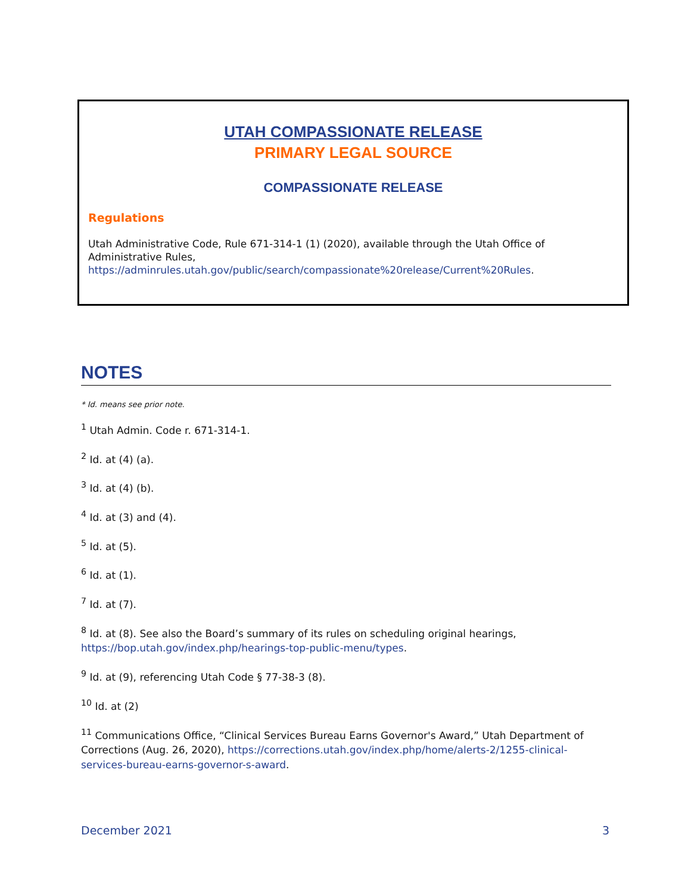UTAH COMPASSIONATE RELEASE
PRIMARY LEGAL SOURCE
COMPASSIONATE RELEASE
Regulations
Utah Administrative Code, Rule 671-314-1 (1) (2020), available through the Utah Office of Administrative Rules, https://adminrules.utah.gov/public/search/compassionate%20release/Current%20Rules.
NOTES
* Id. means see prior note.
<sup>1</sup> Utah Admin. Code r. 671-314-1.
<sup>2</sup> Id. at (4) (a).
<sup>3</sup> Id. at (4) (b).
<sup>4</sup> Id. at (3) and (4).
<sup>5</sup> Id. at (5).
<sup>6</sup> Id. at (1).
<sup>7</sup> Id. at (7).
<sup>8</sup> Id. at (8). See also the Board’s summary of its rules on scheduling original hearings, https://bop.utah.gov/index.php/hearings-top-public-menu/types.
<sup>9</sup> Id. at (9), referencing Utah Code § 77-38-3 (8).
<sup>10</sup> Id. at (2)
<sup>11</sup> Communications Office, “Clinical Services Bureau Earns Governor's Award,” Utah Department of Corrections (Aug. 26, 2020), https://corrections.utah.gov/index.php/home/alerts-2/1255-clinical-services-bureau-earns-governor-s-award.
December 2021 3